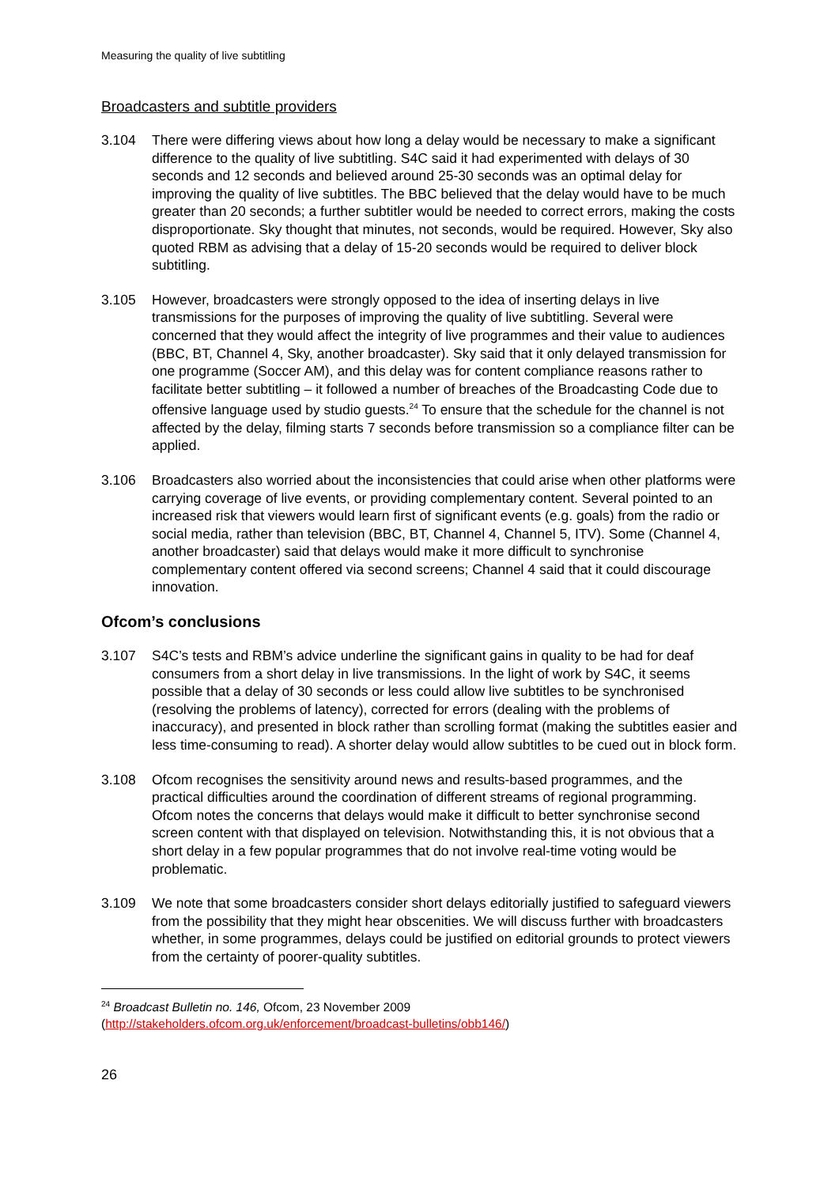Measuring the quality of live subtitling
Broadcasters and subtitle providers
3.104 There were differing views about how long a delay would be necessary to make a significant difference to the quality of live subtitling. S4C said it had experimented with delays of 30 seconds and 12 seconds and believed around 25-30 seconds was an optimal delay for improving the quality of live subtitles. The BBC believed that the delay would have to be much greater than 20 seconds; a further subtitler would be needed to correct errors, making the costs disproportionate. Sky thought that minutes, not seconds, would be required. However, Sky also quoted RBM as advising that a delay of 15-20 seconds would be required to deliver block subtitling.
3.105 However, broadcasters were strongly opposed to the idea of inserting delays in live transmissions for the purposes of improving the quality of live subtitling. Several were concerned that they would affect the integrity of live programmes and their value to audiences (BBC, BT, Channel 4, Sky, another broadcaster). Sky said that it only delayed transmission for one programme (Soccer AM), and this delay was for content compliance reasons rather to facilitate better subtitling – it followed a number of breaches of the Broadcasting Code due to offensive language used by studio guests.<sup>24</sup> To ensure that the schedule for the channel is not affected by the delay, filming starts 7 seconds before transmission so a compliance filter can be applied.
3.106 Broadcasters also worried about the inconsistencies that could arise when other platforms were carrying coverage of live events, or providing complementary content. Several pointed to an increased risk that viewers would learn first of significant events (e.g. goals) from the radio or social media, rather than television (BBC, BT, Channel 4, Channel 5, ITV). Some (Channel 4, another broadcaster) said that delays would make it more difficult to synchronise complementary content offered via second screens; Channel 4 said that it could discourage innovation.
Ofcom’s conclusions
3.107 S4C’s tests and RBM’s advice underline the significant gains in quality to be had for deaf consumers from a short delay in live transmissions. In the light of work by S4C, it seems possible that a delay of 30 seconds or less could allow live subtitles to be synchronised (resolving the problems of latency), corrected for errors (dealing with the problems of inaccuracy), and presented in block rather than scrolling format (making the subtitles easier and less time-consuming to read). A shorter delay would allow subtitles to be cued out in block form.
3.108 Ofcom recognises the sensitivity around news and results-based programmes, and the practical difficulties around the coordination of different streams of regional programming. Ofcom notes the concerns that delays would make it difficult to better synchronise second screen content with that displayed on television. Notwithstanding this, it is not obvious that a short delay in a few popular programmes that do not involve real-time voting would be problematic.
3.109 We note that some broadcasters consider short delays editorially justified to safeguard viewers from the possibility that they might hear obscenities. We will discuss further with broadcasters whether, in some programmes, delays could be justified on editorial grounds to protect viewers from the certainty of poorer-quality subtitles.
<sup>24</sup> Broadcast Bulletin no. 146, Ofcom, 23 November 2009
(http://stakeholders.ofcom.org.uk/enforcement/broadcast-bulletins/obb146/)
26